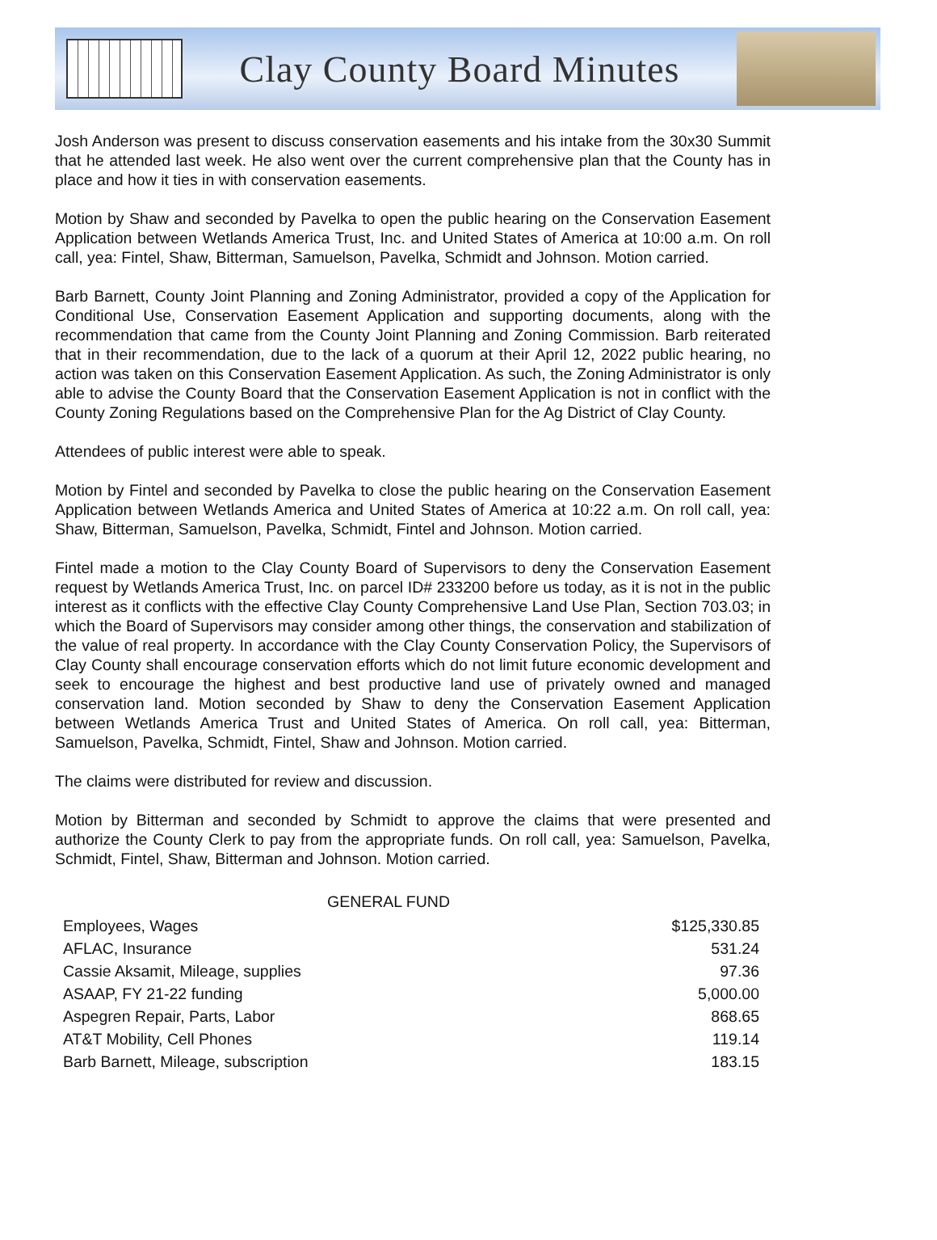Clay County Board Minutes
Josh Anderson was present to discuss conservation easements and his intake from the 30x30 Summit that he attended last week. He also went over the current comprehensive plan that the County has in place and how it ties in with conservation easements.
Motion by Shaw and seconded by Pavelka to open the public hearing on the Conservation Easement Application between Wetlands America Trust, Inc. and United States of America at 10:00 a.m. On roll call, yea: Fintel, Shaw, Bitterman, Samuelson, Pavelka, Schmidt and Johnson. Motion carried.
Barb Barnett, County Joint Planning and Zoning Administrator, provided a copy of the Application for Conditional Use, Conservation Easement Application and supporting documents, along with the recommendation that came from the County Joint Planning and Zoning Commission. Barb reiterated that in their recommendation, due to the lack of a quorum at their April 12, 2022 public hearing, no action was taken on this Conservation Easement Application. As such, the Zoning Administrator is only able to advise the County Board that the Conservation Easement Application is not in conflict with the County Zoning Regulations based on the Comprehensive Plan for the Ag District of Clay County.
Attendees of public interest were able to speak.
Motion by Fintel and seconded by Pavelka to close the public hearing on the Conservation Easement Application between Wetlands America and United States of America at 10:22 a.m. On roll call, yea: Shaw, Bitterman, Samuelson, Pavelka, Schmidt, Fintel and Johnson. Motion carried.
Fintel made a motion to the Clay County Board of Supervisors to deny the Conservation Easement request by Wetlands America Trust, Inc. on parcel ID# 233200 before us today, as it is not in the public interest as it conflicts with the effective Clay County Comprehensive Land Use Plan, Section 703.03; in which the Board of Supervisors may consider among other things, the conservation and stabilization of the value of real property. In accordance with the Clay County Conservation Policy, the Supervisors of Clay County shall encourage conservation efforts which do not limit future economic development and seek to encourage the highest and best productive land use of privately owned and managed conservation land. Motion seconded by Shaw to deny the Conservation Easement Application between Wetlands America Trust and United States of America. On roll call, yea: Bitterman, Samuelson, Pavelka, Schmidt, Fintel, Shaw and Johnson. Motion carried.
The claims were distributed for review and discussion.
Motion by Bitterman and seconded by Schmidt to approve the claims that were presented and authorize the County Clerk to pay from the appropriate funds. On roll call, yea: Samuelson, Pavelka, Schmidt, Fintel, Shaw, Bitterman and Johnson. Motion carried.
GENERAL FUND
| Employees, Wages | $125,330.85 |
| AFLAC, Insurance | 531.24 |
| Cassie Aksamit, Mileage, supplies | 97.36 |
| ASAAP, FY 21-22 funding | 5,000.00 |
| Aspegren Repair, Parts, Labor | 868.65 |
| AT&T Mobility, Cell Phones | 119.14 |
| Barb Barnett, Mileage, subscription | 183.15 |